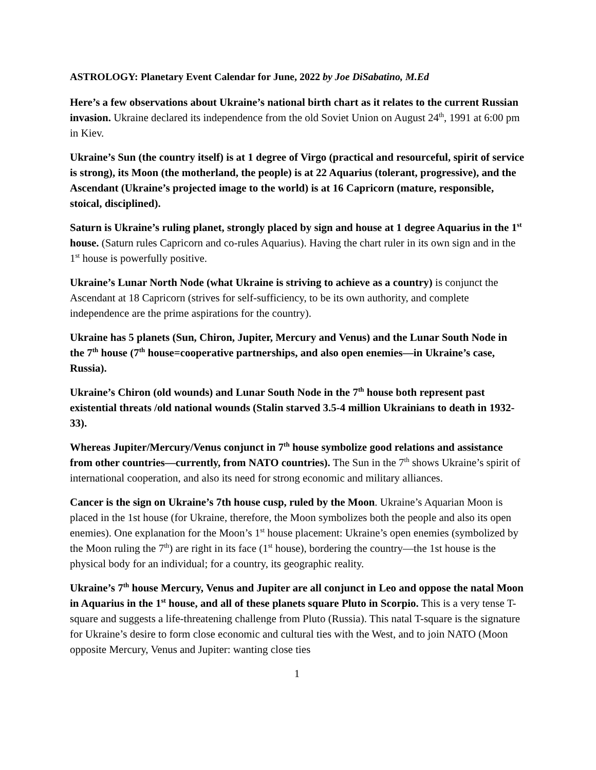ASTROLOGY: Planetary Event Calendar for June, 2022 by Joe DiSabatino, M.Ed
Here’s a few observations about Ukraine’s national birth chart as it relates to the current Russian invasion. Ukraine declared its independence from the old Soviet Union on August 24<sup>th</sup>, 1991 at 6:00 pm in Kiev.
Ukraine’s Sun (the country itself) is at 1 degree of Virgo (practical and resourceful, spirit of service is strong), its Moon (the motherland, the people) is at 22 Aquarius (tolerant, progressive), and the Ascendant (Ukraine’s projected image to the world) is at 16 Capricorn (mature, responsible, stoical, disciplined).
Saturn is Ukraine’s ruling planet, strongly placed by sign and house at 1 degree Aquarius in the 1<sup>st</sup> house. (Saturn rules Capricorn and co-rules Aquarius). Having the chart ruler in its own sign and in the 1<sup>st</sup> house is powerfully positive.
Ukraine’s Lunar North Node (what Ukraine is striving to achieve as a country) is conjunct the Ascendant at 18 Capricorn (strives for self-sufficiency, to be its own authority, and complete independence are the prime aspirations for the country).
Ukraine has 5 planets (Sun, Chiron, Jupiter, Mercury and Venus) and the Lunar South Node in the 7<sup>th</sup> house (7<sup>th</sup> house=cooperative partnerships, and also open enemies—in Ukraine’s case, Russia).
Ukraine’s Chiron (old wounds) and Lunar South Node in the 7<sup>th</sup> house both represent past existential threats /old national wounds (Stalin starved 3.5-4 million Ukrainians to death in 1932-33).
Whereas Jupiter/Mercury/Venus conjunct in 7<sup>th</sup> house symbolize good relations and assistance from other countries—currently, from NATO countries). The Sun in the 7<sup>th</sup> shows Ukraine’s spirit of international cooperation, and also its need for strong economic and military alliances.
Cancer is the sign on Ukraine’s 7th house cusp, ruled by the Moon. Ukraine’s Aquarian Moon is placed in the 1st house (for Ukraine, therefore, the Moon symbolizes both the people and also its open enemies). One explanation for the Moon’s 1<sup>st</sup> house placement: Ukraine’s open enemies (symbolized by the Moon ruling the 7<sup>th</sup>) are right in its face (1<sup>st</sup> house), bordering the country—the 1st house is the physical body for an individual; for a country, its geographic reality.
Ukraine’s 7<sup>th</sup> house Mercury, Venus and Jupiter are all conjunct in Leo and oppose the natal Moon in Aquarius in the 1<sup>st</sup> house, and all of these planets square Pluto in Scorpio. This is a very tense T-square and suggests a life-threatening challenge from Pluto (Russia). This natal T-square is the signature for Ukraine’s desire to form close economic and cultural ties with the West, and to join NATO (Moon opposite Mercury, Venus and Jupiter: wanting close ties
1